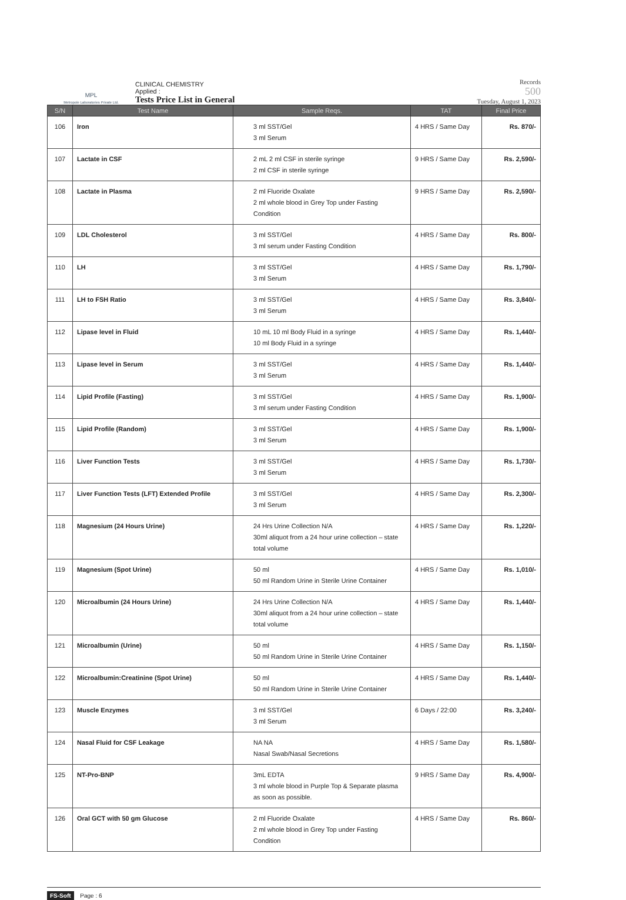MPL
Metropole Laboratories Private Ltd.
CLINICAL CHEMISTRY
Applied :
Tests Price List in General
Records
500
Tuesday, August 1, 2023
| S/N | Test Name | Sample Reqs. | TAT | Final Price |
| --- | --- | --- | --- | --- |
| 106 | Iron | 3 ml SST/Gel 3 ml Serum | 4 HRS / Same Day | Rs. 870/- |
| 107 | Lactate in CSF | 2 mL 2 ml CSF in sterile syringe 2 ml CSF in sterile syringe | 9 HRS / Same Day | Rs. 2,590/- |
| 108 | Lactate in Plasma | 2 ml Fluoride Oxalate 2 ml whole blood in Grey Top under Fasting Condition | 9 HRS / Same Day | Rs. 2,590/- |
| 109 | LDL Cholesterol | 3 ml SST/Gel 3 ml serum under Fasting Condition | 4 HRS / Same Day | Rs. 800/- |
| 110 | LH | 3 ml SST/Gel 3 ml Serum | 4 HRS / Same Day | Rs. 1,790/- |
| 111 | LH to FSH Ratio | 3 ml SST/Gel 3 ml Serum | 4 HRS / Same Day | Rs. 3,840/- |
| 112 | Lipase level in Fluid | 10 mL 10 ml Body Fluid in a syringe 10 ml Body Fluid in a syringe | 4 HRS / Same Day | Rs. 1,440/- |
| 113 | Lipase level in Serum | 3 ml SST/Gel 3 ml Serum | 4 HRS / Same Day | Rs. 1,440/- |
| 114 | Lipid Profile (Fasting) | 3 ml SST/Gel 3 ml serum under Fasting Condition | 4 HRS / Same Day | Rs. 1,900/- |
| 115 | Lipid Profile (Random) | 3 ml SST/Gel 3 ml Serum | 4 HRS / Same Day | Rs. 1,900/- |
| 116 | Liver Function Tests | 3 ml SST/Gel 3 ml Serum | 4 HRS / Same Day | Rs. 1,730/- |
| 117 | Liver Function Tests (LFT) Extended Profile | 3 ml SST/Gel 3 ml Serum | 4 HRS / Same Day | Rs. 2,300/- |
| 118 | Magnesium (24 Hours Urine) | 24 Hrs Urine Collection N/A 30ml aliquot from a 24 hour urine collection – state total volume | 4 HRS / Same Day | Rs. 1,220/- |
| 119 | Magnesium (Spot Urine) | 50 ml 50 ml Random Urine in Sterile Urine Container | 4 HRS / Same Day | Rs. 1,010/- |
| 120 | Microalbumin (24 Hours Urine) | 24 Hrs Urine Collection N/A 30ml aliquot from a 24 hour urine collection – state total volume | 4 HRS / Same Day | Rs. 1,440/- |
| 121 | Microalbumin (Urine) | 50 ml 50 ml Random Urine in Sterile Urine Container | 4 HRS / Same Day | Rs. 1,150/- |
| 122 | Microalbumin:Creatinine (Spot Urine) | 50 ml 50 ml Random Urine in Sterile Urine Container | 4 HRS / Same Day | Rs. 1,440/- |
| 123 | Muscle Enzymes | 3 ml SST/Gel 3 ml Serum | 6 Days / 22:00 | Rs. 3,240/- |
| 124 | Nasal Fluid for CSF Leakage | NA NA Nasal Swab/Nasal Secretions | 4 HRS / Same Day | Rs. 1,580/- |
| 125 | NT-Pro-BNP | 3mL EDTA 3 ml whole blood in Purple Top & Separate plasma as soon as possible. | 9 HRS / Same Day | Rs. 4,900/- |
| 126 | Oral GCT with 50 gm Glucose | 2 ml Fluoride Oxalate 2 ml whole blood in Grey Top under Fasting Condition | 4 HRS / Same Day | Rs. 860/- |
FS-Soft Page : 6